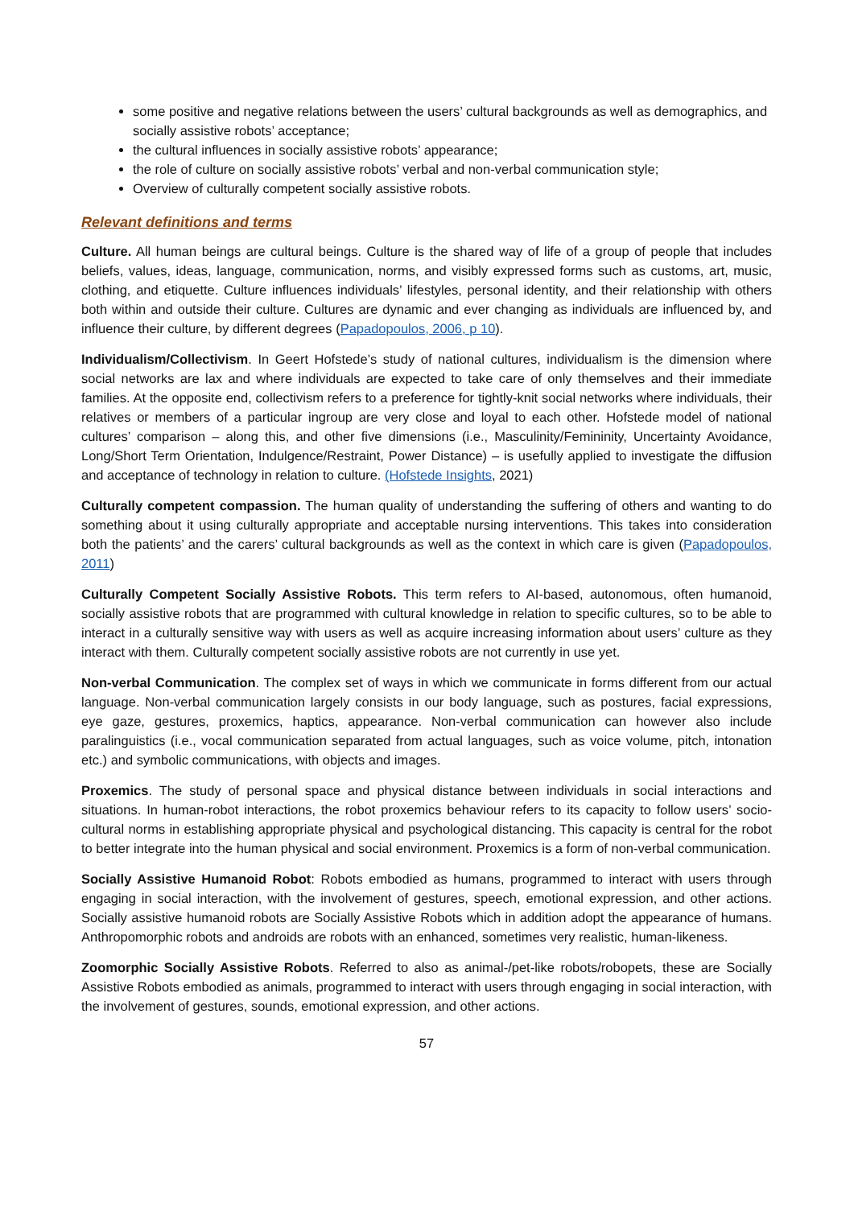some positive and negative relations between the users’ cultural backgrounds as well as demographics, and socially assistive robots’ acceptance;
the cultural influences in socially assistive robots’ appearance;
the role of culture on socially assistive robots’ verbal and non-verbal communication style;
Overview of culturally competent socially assistive robots.
Relevant definitions and terms
Culture. All human beings are cultural beings. Culture is the shared way of life of a group of people that includes beliefs, values, ideas, language, communication, norms, and visibly expressed forms such as customs, art, music, clothing, and etiquette. Culture influences individuals’ lifestyles, personal identity, and their relationship with others both within and outside their culture. Cultures are dynamic and ever changing as individuals are influenced by, and influence their culture, by different degrees (Papadopoulos, 2006, p 10).
Individualism/Collectivism. In Geert Hofstede’s study of national cultures, individualism is the dimension where social networks are lax and where individuals are expected to take care of only themselves and their immediate families. At the opposite end, collectivism refers to a preference for tightly-knit social networks where individuals, their relatives or members of a particular ingroup are very close and loyal to each other. Hofstede model of national cultures’ comparison – along this, and other five dimensions (i.e., Masculinity/Femininity, Uncertainty Avoidance, Long/Short Term Orientation, Indulgence/Restraint, Power Distance) – is usefully applied to investigate the diffusion and acceptance of technology in relation to culture. (Hofstede Insights, 2021)
Culturally competent compassion. The human quality of understanding the suffering of others and wanting to do something about it using culturally appropriate and acceptable nursing interventions. This takes into consideration both the patients’ and the carers’ cultural backgrounds as well as the context in which care is given (Papadopoulos, 2011)
Culturally Competent Socially Assistive Robots. This term refers to AI-based, autonomous, often humanoid, socially assistive robots that are programmed with cultural knowledge in relation to specific cultures, so to be able to interact in a culturally sensitive way with users as well as acquire increasing information about users’ culture as they interact with them. Culturally competent socially assistive robots are not currently in use yet.
Non-verbal Communication. The complex set of ways in which we communicate in forms different from our actual language. Non-verbal communication largely consists in our body language, such as postures, facial expressions, eye gaze, gestures, proxemics, haptics, appearance. Non-verbal communication can however also include paralinguistics (i.e., vocal communication separated from actual languages, such as voice volume, pitch, intonation etc.) and symbolic communications, with objects and images.
Proxemics. The study of personal space and physical distance between individuals in social interactions and situations. In human-robot interactions, the robot proxemics behaviour refers to its capacity to follow users’ socio-cultural norms in establishing appropriate physical and psychological distancing. This capacity is central for the robot to better integrate into the human physical and social environment. Proxemics is a form of non-verbal communication.
Socially Assistive Humanoid Robot: Robots embodied as humans, programmed to interact with users through engaging in social interaction, with the involvement of gestures, speech, emotional expression, and other actions. Socially assistive humanoid robots are Socially Assistive Robots which in addition adopt the appearance of humans. Anthropomorphic robots and androids are robots with an enhanced, sometimes very realistic, human-likeness.
Zoomorphic Socially Assistive Robots. Referred to also as animal-/pet-like robots/robopets, these are Socially Assistive Robots embodied as animals, programmed to interact with users through engaging in social interaction, with the involvement of gestures, sounds, emotional expression, and other actions.
57